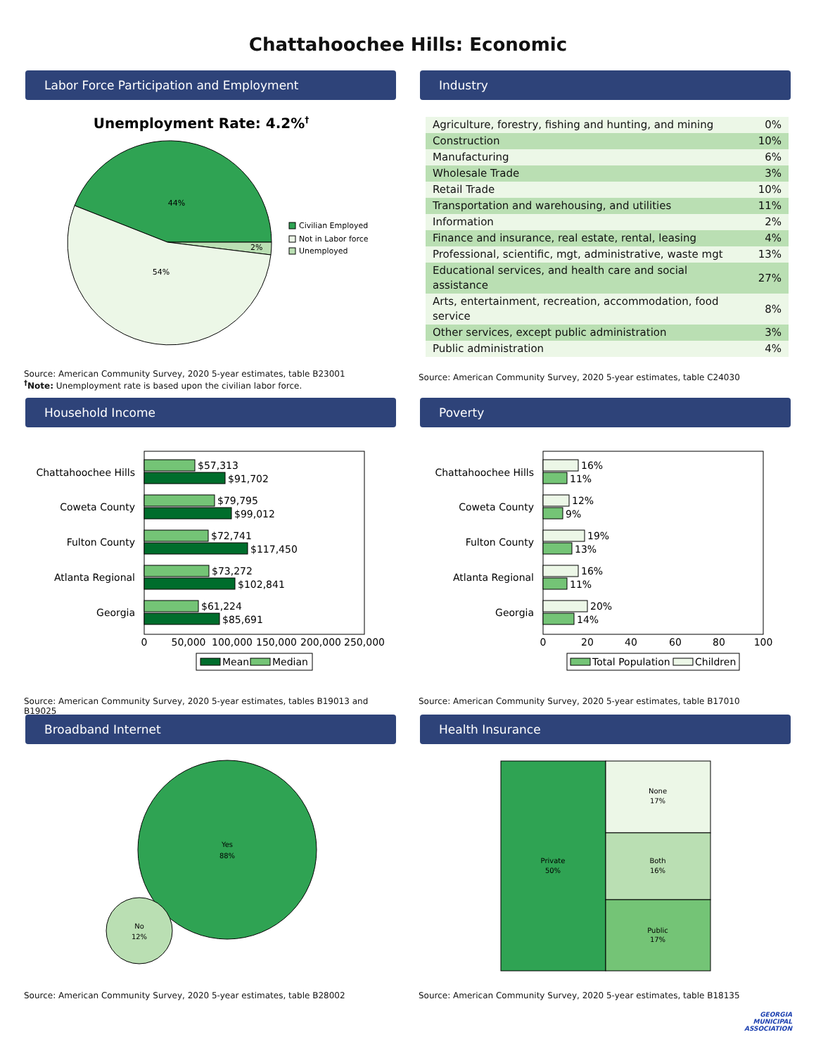Chattahoochee Hills: Economic
Labor Force Participation and Employment
Unemployment Rate: 4.2%†
44%
2%
54%
Civilian Employed
Not in Labor force
Unemployed
Source: American Community Survey, 2020 5-year estimates, table B23001
<sup>†</sup> Note: Unemployment rate is based upon the civilian labor force.
Industry
| Agriculture, forestry, fishing and hunting, and mining | 0% |
| Construction | 10% |
| Manufacturing | 6% |
| Wholesale Trade | 3% |
| Retail Trade | 10% |
| Transportation and warehousing, and utilities | 11% |
| Information | 2% |
| Finance and insurance, real estate, rental, leasing | 4% |
| Professional, scientific, mgt, administrative, waste mgt | 13% |
| Educational services, and health care and social assistance | 27% |
| Arts, entertainment, recreation, accommodation, food service | 8% |
| Other services, except public administration | 3% |
| Public administration | 4% |
Source: American Community Survey, 2020 5-year estimates, table C24030
Household Income
Chattahoochee Hills
Coweta County
Fulton County
Atlanta Regional
Georgia
$57,313
$91,702
$79,795
$99,012
$72,741
$117,450
$73,272
$102,841
$61,224
$85,691
0
50,000
100,000
150,000
200,000
250,000
Mean
Median
Source: American Community Survey, 2020 5-year estimates, tables B19013 and B19025
Poverty
Chattahoochee Hills
Coweta County
Fulton County
Atlanta Regional
Georgia
16%
11%
12%
9%
19%
13%
16%
11%
20%
14%
0
20
40
60
80
100
Total Population
Children
Source: American Community Survey, 2020 5-year estimates, table B17010
Broadband Internet
Yes
88%
No
12%
Source: American Community Survey, 2020 5-year estimates, table B28002
Health Insurance
Private
50%
None
17%
Both
16%
Public
17%
Source: American Community Survey, 2020 5-year estimates, table B18135
GEORGIA
MUNICIPAL
ASSOCIATION